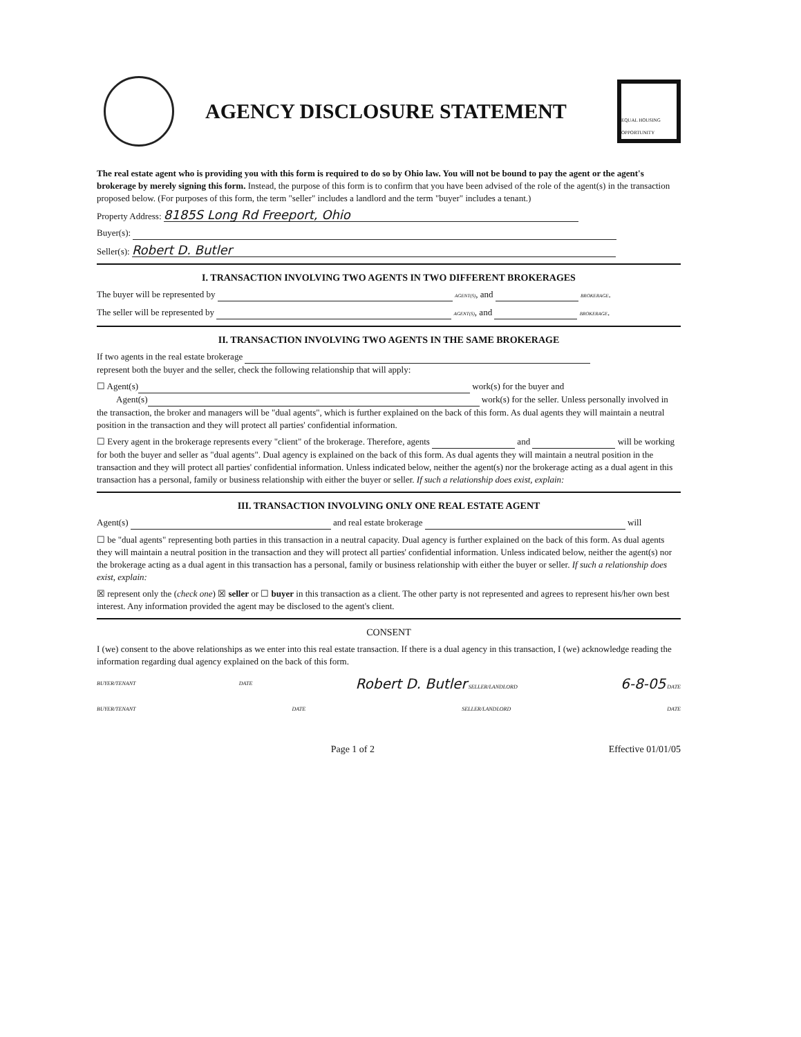AGENCY DISCLOSURE STATEMENT
EQUAL HOUSING OPPORTUNITY
The real estate agent who is providing you with this form is required to do so by Ohio law. You will not be bound to pay the agent or the agent's brokerage by merely signing this form. Instead, the purpose of this form is to confirm that you have been advised of the role of the agent(s) in the transaction proposed below. (For purposes of this form, the term "seller" includes a landlord and the term "buyer" includes a tenant.)
Property Address: 8185S Long Rd Freeport, Ohio
Buyer(s):
Seller(s): Robert D. Butler
I. TRANSACTION INVOLVING TWO AGENTS IN TWO DIFFERENT BROKERAGES
The buyer will be represented by AGENT(S), and BROKERAGE.
The seller will be represented by AGENT(S), and BROKERAGE.
II. TRANSACTION INVOLVING TWO AGENTS IN THE SAME BROKERAGE
If two agents in the real estate brokerage
represent both the buyer and the seller, check the following relationship that will apply:
☐ Agent(s) work(s) for the buyer and
Agent(s) work(s) for the seller. Unless personally involved in the transaction, the broker and managers will be "dual agents", which is further explained on the back of this form. As dual agents they will maintain a neutral position in the transaction and they will protect all parties' confidential information.
☐ Every agent in the brokerage represents every "client" of the brokerage. Therefore, agents and will be working for both the buyer and seller as "dual agents". Dual agency is explained on the back of this form. As dual agents they will maintain a neutral position in the transaction and they will protect all parties' confidential information. Unless indicated below, neither the agent(s) nor the brokerage acting as a dual agent in this transaction has a personal, family or business relationship with either the buyer or seller. If such a relationship does exist, explain:
III. TRANSACTION INVOLVING ONLY ONE REAL ESTATE AGENT
Agent(s) and real estate brokerage will
☐ be "dual agents" representing both parties in this transaction in a neutral capacity. Dual agency is further explained on the back of this form. As dual agents they will maintain a neutral position in the transaction and they will protect all parties' confidential information. Unless indicated below, neither the agent(s) nor the brokerage acting as a dual agent in this transaction has a personal, family or business relationship with either the buyer or seller. If such a relationship does exist, explain:
☒ represent only the (check one) ☒ seller or ☐ buyer in this transaction as a client. The other party is not represented and agrees to represent his/her own best interest. Any information provided the agent may be disclosed to the agent's client.
CONSENT
I (we) consent to the above relationships as we enter into this real estate transaction. If there is a dual agency in this transaction, I (we) acknowledge reading the information regarding dual agency explained on the back of this form.
BUYER/TENANT DATE Robert D. Butler SELLER/LANDLORD 6-8-05 DATE
BUYER/TENANT DATE SELLER/LANDLORD DATE
Page 1 of 2 Effective 01/01/05